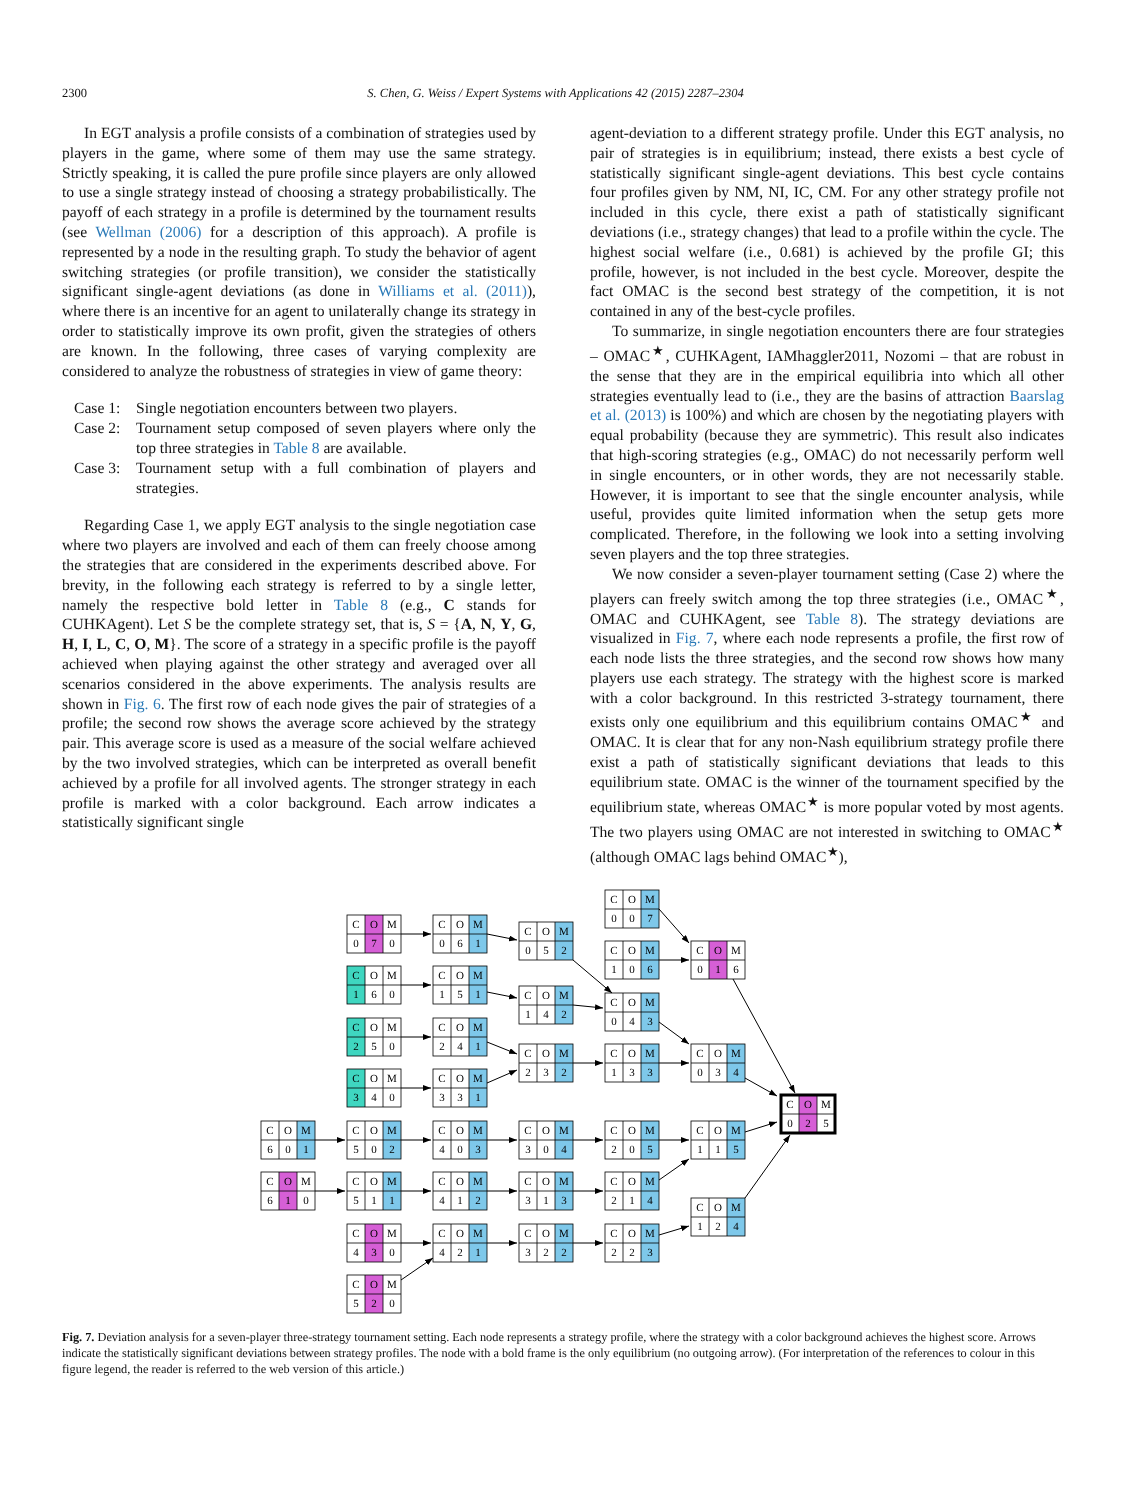2300 S. Chen, G. Weiss / Expert Systems with Applications 42 (2015) 2287–2304
In EGT analysis a profile consists of a combination of strategies used by players in the game, where some of them may use the same strategy. Strictly speaking, it is called the pure profile since players are only allowed to use a single strategy instead of choosing a strategy probabilistically. The payoff of each strategy in a profile is determined by the tournament results (see Wellman (2006) for a description of this approach). A profile is represented by a node in the resulting graph. To study the behavior of agent switching strategies (or profile transition), we consider the statistically significant single-agent deviations (as done in Williams et al. (2011)), where there is an incentive for an agent to unilaterally change its strategy in order to statistically improve its own profit, given the strategies of others are known. In the following, three cases of varying complexity are considered to analyze the robustness of strategies in view of game theory:
Case 1: Single negotiation encounters between two players.
Case 2: Tournament setup composed of seven players where only the top three strategies in Table 8 are available.
Case 3: Tournament setup with a full combination of players and strategies.
Regarding Case 1, we apply EGT analysis to the single negotiation case where two players are involved and each of them can freely choose among the strategies that are considered in the experiments described above. For brevity, in the following each strategy is referred to by a single letter, namely the respective bold letter in Table 8 (e.g., C stands for CUHKAgent). Let S be the complete strategy set, that is, S = {A, N, Y, G, H, I, L, C, O, M}. The score of a strategy in a specific profile is the payoff achieved when playing against the other strategy and averaged over all scenarios considered in the above experiments. The analysis results are shown in Fig. 6. The first row of each node gives the pair of strategies of a profile; the second row shows the average score achieved by the strategy pair. This average score is used as a measure of the social welfare achieved by the two involved strategies, which can be interpreted as overall benefit achieved by a profile for all involved agents. The stronger strategy in each profile is marked with a color background. Each arrow indicates a statistically significant single
agent-deviation to a different strategy profile. Under this EGT analysis, no pair of strategies is in equilibrium; instead, there exists a best cycle of statistically significant single-agent deviations. This best cycle contains four profiles given by NM, NI, IC, CM. For any other strategy profile not included in this cycle, there exist a path of statistically significant deviations (i.e., strategy changes) that lead to a profile within the cycle. The highest social welfare (i.e., 0.681) is achieved by the profile GI; this profile, however, is not included in the best cycle. Moreover, despite the fact OMAC is the second best strategy of the competition, it is not contained in any of the best-cycle profiles.
To summarize, in single negotiation encounters there are four strategies – OMAC<sup>★</sup>, CUHKAgent, IAMhaggler2011, Nozomi – that are robust in the sense that they are in the empirical equilibria into which all other strategies eventually lead to (i.e., they are the basins of attraction Baarslag et al. (2013) is 100%) and which are chosen by the negotiating players with equal probability (because they are symmetric). This result also indicates that high-scoring strategies (e.g., OMAC) do not necessarily perform well in single encounters, or in other words, they are not necessarily stable. However, it is important to see that the single encounter analysis, while useful, provides quite limited information when the setup gets more complicated. Therefore, in the following we look into a setting involving seven players and the top three strategies.
We now consider a seven-player tournament setting (Case 2) where the players can freely switch among the top three strategies (i.e., OMAC<sup>★</sup>, OMAC and CUHKAgent, see Table 8). The strategy deviations are visualized in Fig. 7, where each node represents a profile, the first row of each node lists the three strategies, and the second row shows how many players use each strategy. The strategy with the highest score is marked with a color background. In this restricted 3-strategy tournament, there exists only one equilibrium and this equilibrium contains OMAC<sup>★</sup> and OMAC. It is clear that for any non-Nash equilibrium strategy profile there exist a path of statistically significant deviations that leads to this equilibrium state. OMAC is the winner of the tournament specified by the equilibrium state, whereas OMAC<sup>★</sup> is more popular voted by most agents. The two players using OMAC are not interested in switching to OMAC<sup>★</sup> (although OMAC lags behind OMAC<sup>★</sup>),
C
O
M
0
7
0
C
O
M
0
6
1
C
O
M
0
5
2
C
O
M
0
0
7
C
O
M
1
0
6
C
O
M
0
1
6
C
O
M
1
6
0
C
O
M
1
5
1
C
O
M
1
4
2
C
O
M
0
4
3
C
O
M
2
5
0
C
O
M
2
4
1
C
O
M
2
3
2
C
O
M
1
3
3
C
O
M
0
3
4
C
O
M
3
4
0
C
O
M
3
3
1
C
O
M
0
2
5
C
O
M
6
0
1
C
O
M
5
0
2
C
O
M
4
0
3
C
O
M
3
0
4
C
O
M
2
0
5
C
O
M
1
1
5
C
O
M
6
1
0
C
O
M
5
1
1
C
O
M
4
1
2
C
O
M
3
1
3
C
O
M
2
1
4
C
O
M
1
2
4
C
O
M
4
3
0
C
O
M
4
2
1
C
O
M
3
2
2
C
O
M
2
2
3
C
O
M
5
2
0
Fig. 7. Deviation analysis for a seven-player three-strategy tournament setting. Each node represents a strategy profile, where the strategy with a color background achieves the highest score. Arrows indicate the statistically significant deviations between strategy profiles. The node with a bold frame is the only equilibrium (no outgoing arrow). (For interpretation of the references to colour in this figure legend, the reader is referred to the web version of this article.)